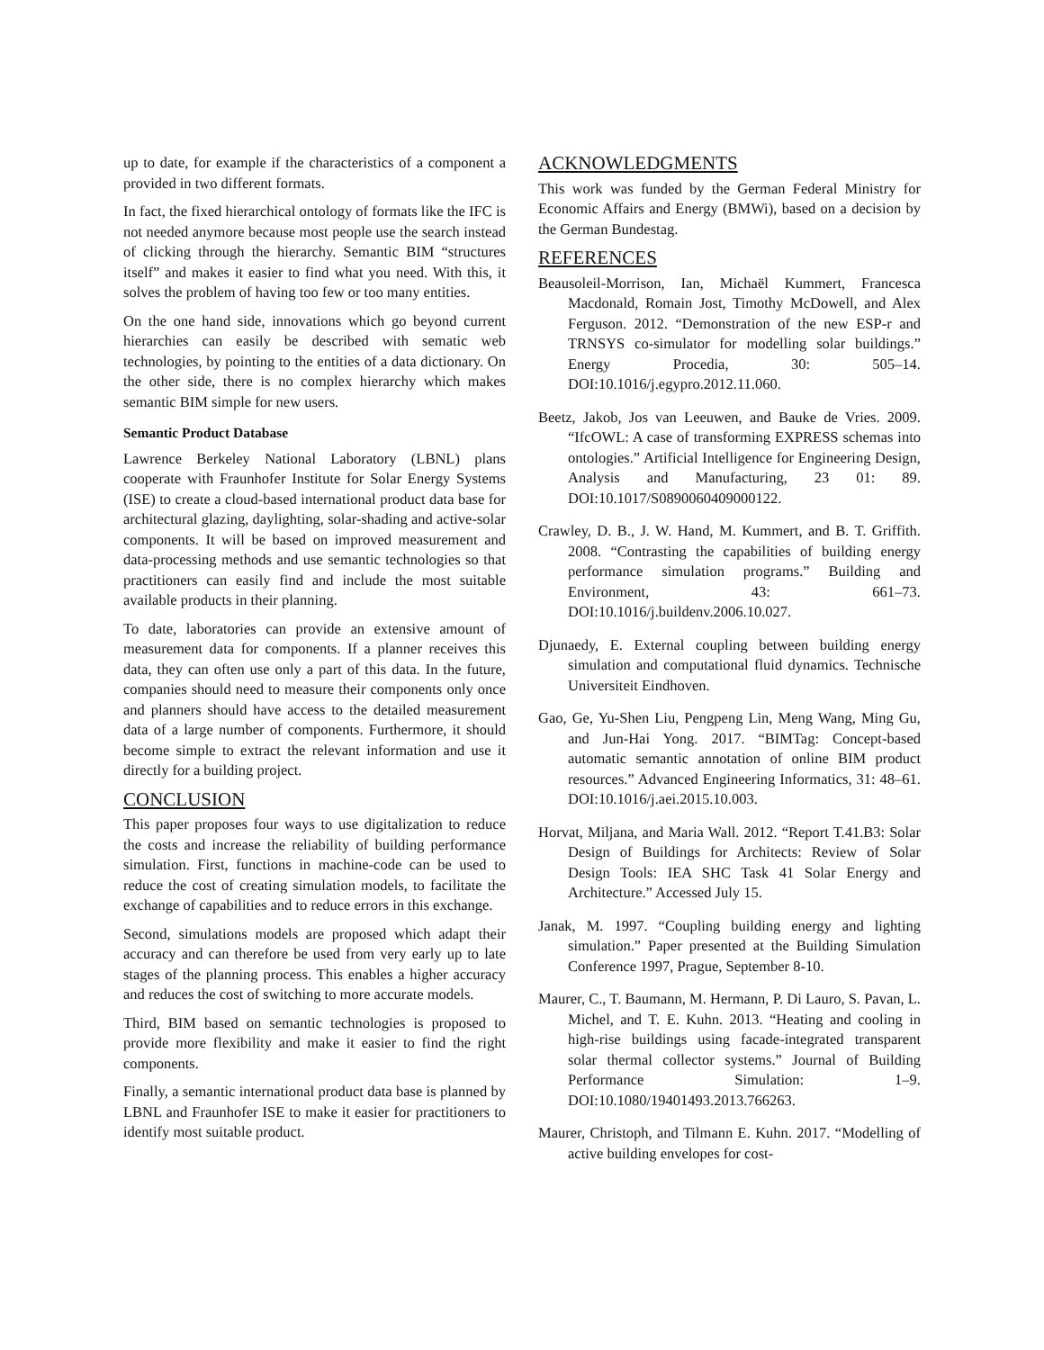up to date, for example if the characteristics of a component a provided in two different formats.
In fact, the fixed hierarchical ontology of formats like the IFC is not needed anymore because most people use the search instead of clicking through the hierarchy. Semantic BIM “structures itself” and makes it easier to find what you need. With this, it solves the problem of having too few or too many entities.
On the one hand side, innovations which go beyond current hierarchies can easily be described with sematic web technologies, by pointing to the entities of a data dictionary. On the other side, there is no complex hierarchy which makes semantic BIM simple for new users.
Semantic Product Database
Lawrence Berkeley National Laboratory (LBNL) plans cooperate with Fraunhofer Institute for Solar Energy Systems (ISE) to create a cloud-based international product data base for architectural glazing, daylighting, solar-shading and active-solar components. It will be based on improved measurement and data-processing methods and use semantic technologies so that practitioners can easily find and include the most suitable available products in their planning.
To date, laboratories can provide an extensive amount of measurement data for components. If a planner receives this data, they can often use only a part of this data. In the future, companies should need to measure their components only once and planners should have access to the detailed measurement data of a large number of components. Furthermore, it should become simple to extract the relevant information and use it directly for a building project.
CONCLUSION
This paper proposes four ways to use digitalization to reduce the costs and increase the reliability of building performance simulation. First, functions in machine-code can be used to reduce the cost of creating simulation models, to facilitate the exchange of capabilities and to reduce errors in this exchange.
Second, simulations models are proposed which adapt their accuracy and can therefore be used from very early up to late stages of the planning process. This enables a higher accuracy and reduces the cost of switching to more accurate models.
Third, BIM based on semantic technologies is proposed to provide more flexibility and make it easier to find the right components.
Finally, a semantic international product data base is planned by LBNL and Fraunhofer ISE to make it easier for practitioners to identify most suitable product.
ACKNOWLEDGMENTS
This work was funded by the German Federal Ministry for Economic Affairs and Energy (BMWi), based on a decision by the German Bundestag.
REFERENCES
Beausoleil-Morrison, Ian, Michaël Kummert, Francesca Macdonald, Romain Jost, Timothy McDowell, and Alex Ferguson. 2012. “Demonstration of the new ESP-r and TRNSYS co-simulator for modelling solar buildings.” Energy Procedia, 30: 505–14. DOI:10.1016/j.egypro.2012.11.060.
Beetz, Jakob, Jos van Leeuwen, and Bauke de Vries. 2009. “IfcOWL: A case of transforming EXPRESS schemas into ontologies.” Artificial Intelligence for Engineering Design, Analysis and Manufacturing, 23 01: 89. DOI:10.1017/S0890060409000122.
Crawley, D. B., J. W. Hand, M. Kummert, and B. T. Griffith. 2008. “Contrasting the capabilities of building energy performance simulation programs.” Building and Environment, 43: 661–73. DOI:10.1016/j.buildenv.2006.10.027.
Djunaedy, E. External coupling between building energy simulation and computational fluid dynamics. Technische Universiteit Eindhoven.
Gao, Ge, Yu-Shen Liu, Pengpeng Lin, Meng Wang, Ming Gu, and Jun-Hai Yong. 2017. “BIMTag: Concept-based automatic semantic annotation of online BIM product resources.” Advanced Engineering Informatics, 31: 48–61. DOI:10.1016/j.aei.2015.10.003.
Horvat, Miljana, and Maria Wall. 2012. “Report T.41.B3: Solar Design of Buildings for Architects: Review of Solar Design Tools: IEA SHC Task 41 Solar Energy and Architecture.” Accessed July 15.
Janak, M. 1997. “Coupling building energy and lighting simulation.” Paper presented at the Building Simulation Conference 1997, Prague, September 8-10.
Maurer, C., T. Baumann, M. Hermann, P. Di Lauro, S. Pavan, L. Michel, and T. E. Kuhn. 2013. “Heating and cooling in high-rise buildings using facade-integrated transparent solar thermal collector systems.” Journal of Building Performance Simulation: 1–9. DOI:10.1080/19401493.2013.766263.
Maurer, Christoph, and Tilmann E. Kuhn. 2017. “Modelling of active building envelopes for cost-